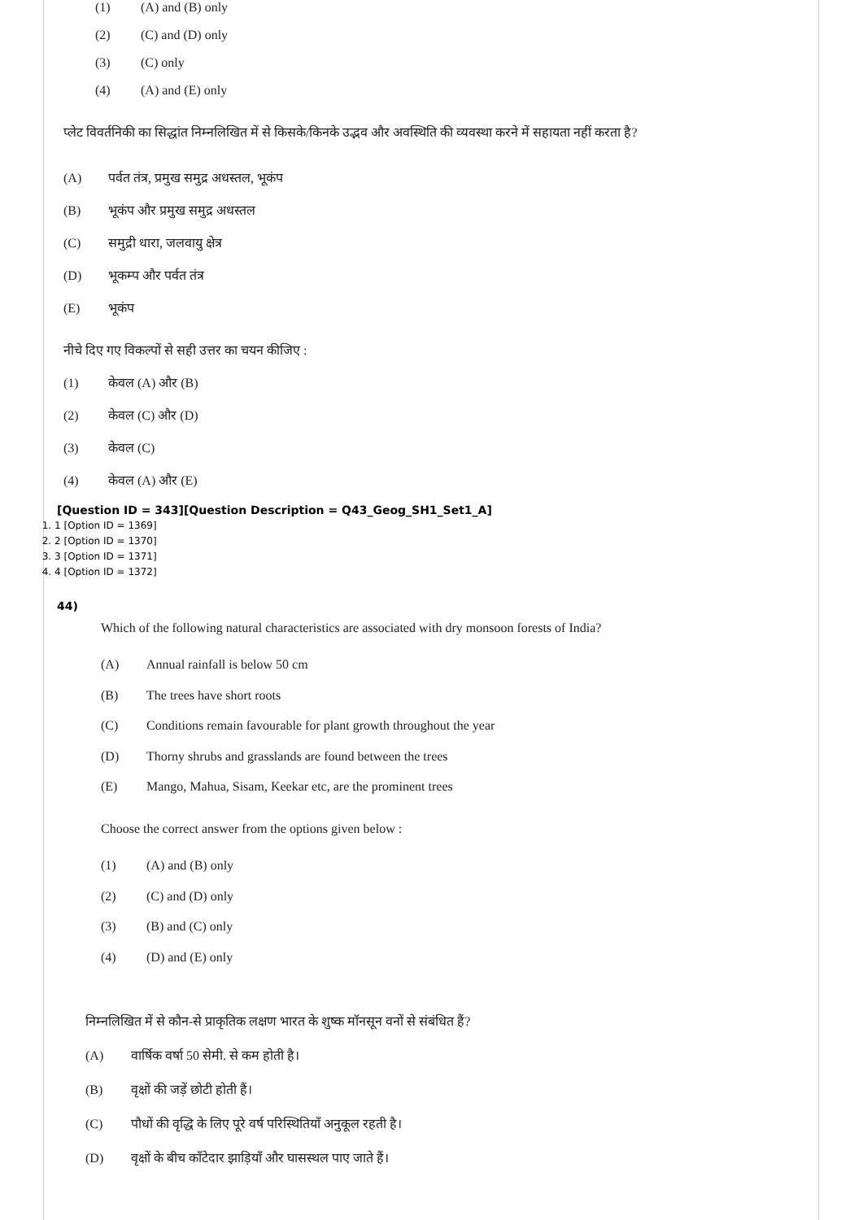(1) (A) and (B) only
(2) (C) and (D) only
(3) (C) only
(4) (A) and (E) only
प्लेट विवर्तनिकी का सिद्धांत निम्नलिखित में से किसके/किनके उद्भव और अवस्थिति की व्यवस्था करने में सहायता नहीं करता है?
(A) पर्वत तंत्र, प्रमुख समुद्र अधस्तल, भूकंप
(B) भूकंप और प्रमुख समुद्र अधस्तल
(C) समुद्री धारा, जलवायु क्षेत्र
(D) भूकम्प और पर्वत तंत्र
(E) भूकंप
नीचे दिए गए विकल्पों से सही उत्तर का चयन कीजिए :
(1) केवल (A) और (B)
(2) केवल (C) और (D)
(3) केवल (C)
(4) केवल (A) और (E)
[Question ID = 343][Question Description = Q43_Geog_SH1_Set1_A]
1. 1 [Option ID = 1369]
2. 2 [Option ID = 1370]
3. 3 [Option ID = 1371]
4. 4 [Option ID = 1372]
44)
Which of the following natural characteristics are associated with dry monsoon forests of India?
(A) Annual rainfall is below 50 cm
(B) The trees have short roots
(C) Conditions remain favourable for plant growth throughout the year
(D) Thorny shrubs and grasslands are found between the trees
(E) Mango, Mahua, Sisam, Keekar etc, are the prominent trees
Choose the correct answer from the options given below :
(1) (A) and (B) only
(2) (C) and (D) only
(3) (B) and (C) only
(4) (D) and (E) only
निम्नलिखित में से कौन-से प्राकृतिक लक्षण भारत के शुष्क मॉनसून वनों से संबंधित हैं?
(A) वार्षिक वर्षा 50 सेमी. से कम होती है।
(B) वृक्षों की जड़ें छोटी होती हैं।
(C) पौधों की वृद्धि के लिए पूरे वर्ष परिस्थितियाँ अनुकूल रहती है।
(D) वृक्षों के बीच काँटेदार झाड़ियाँ और घासस्थल पाए जाते हैं।